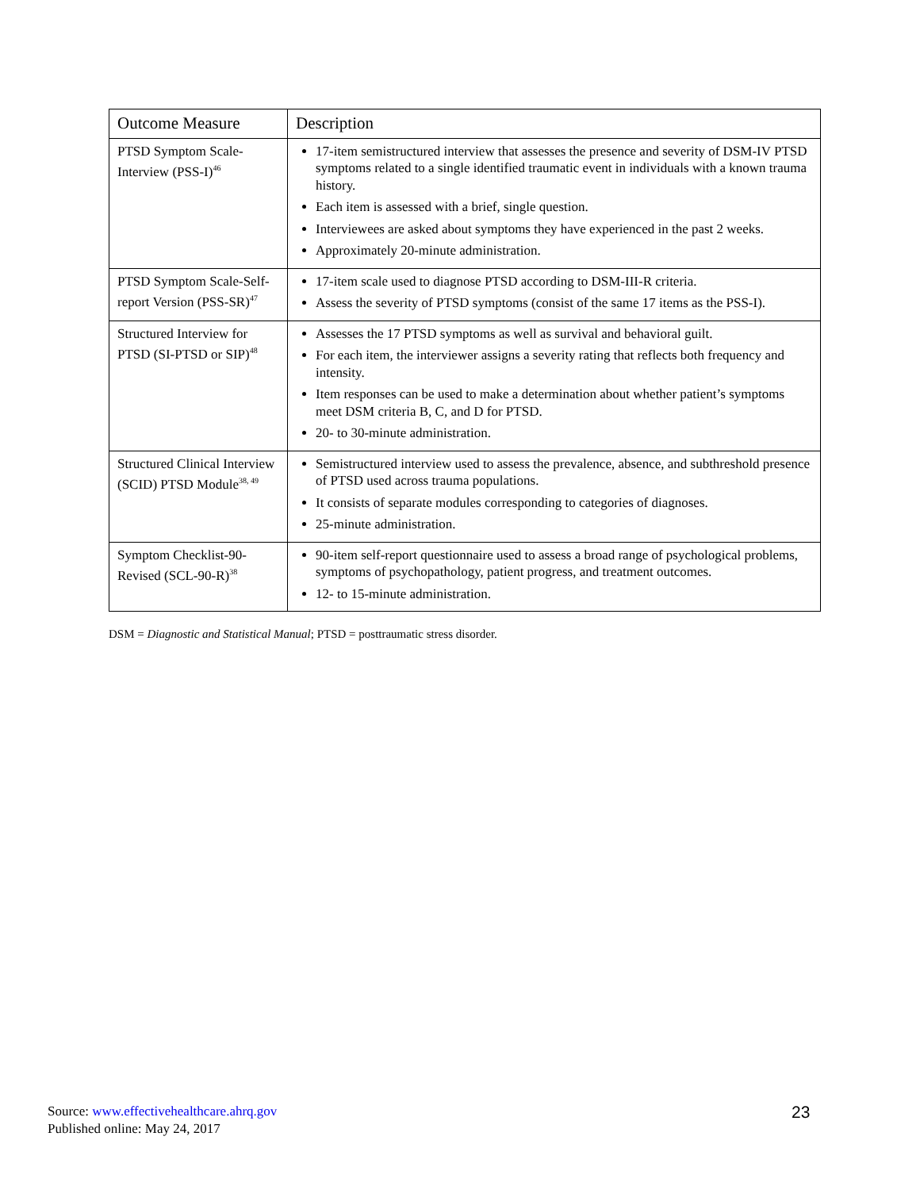| Outcome Measure | Description |
| --- | --- |
| PTSD Symptom Scale-Interview (PSS-I)<sup>46</sup> | 17-item semistructured interview that assesses the presence and severity of DSM-IV PTSD symptoms related to a single identified traumatic event in individuals with a known trauma history. Each item is assessed with a brief, single question. Interviewees are asked about symptoms they have experienced in the past 2 weeks. Approximately 20-minute administration. |
| PTSD Symptom Scale-Self-report Version (PSS-SR)<sup>47</sup> | 17-item scale used to diagnose PTSD according to DSM-III-R criteria. Assess the severity of PTSD symptoms (consist of the same 17 items as the PSS-I). |
| Structured Interview for PTSD (SI-PTSD or SIP)<sup>48</sup> | Assesses the 17 PTSD symptoms as well as survival and behavioral guilt. For each item, the interviewer assigns a severity rating that reflects both frequency and intensity. Item responses can be used to make a determination about whether patient’s symptoms meet DSM criteria B, C, and D for PTSD. 20- to 30-minute administration. |
| Structured Clinical Interview (SCID) PTSD Module<sup>38, 49</sup> | Semistructured interview used to assess the prevalence, absence, and subthreshold presence of PTSD used across trauma populations. It consists of separate modules corresponding to categories of diagnoses. 25-minute administration. |
| Symptom Checklist-90-Revised (SCL-90-R)<sup>38</sup> | 90-item self-report questionnaire used to assess a broad range of psychological problems, symptoms of psychopathology, patient progress, and treatment outcomes. 12- to 15-minute administration. |
DSM = Diagnostic and Statistical Manual; PTSD = posttraumatic stress disorder.
Source: www.effectivehealthcare.ahrq.gov
Published online: May 24, 2017
23